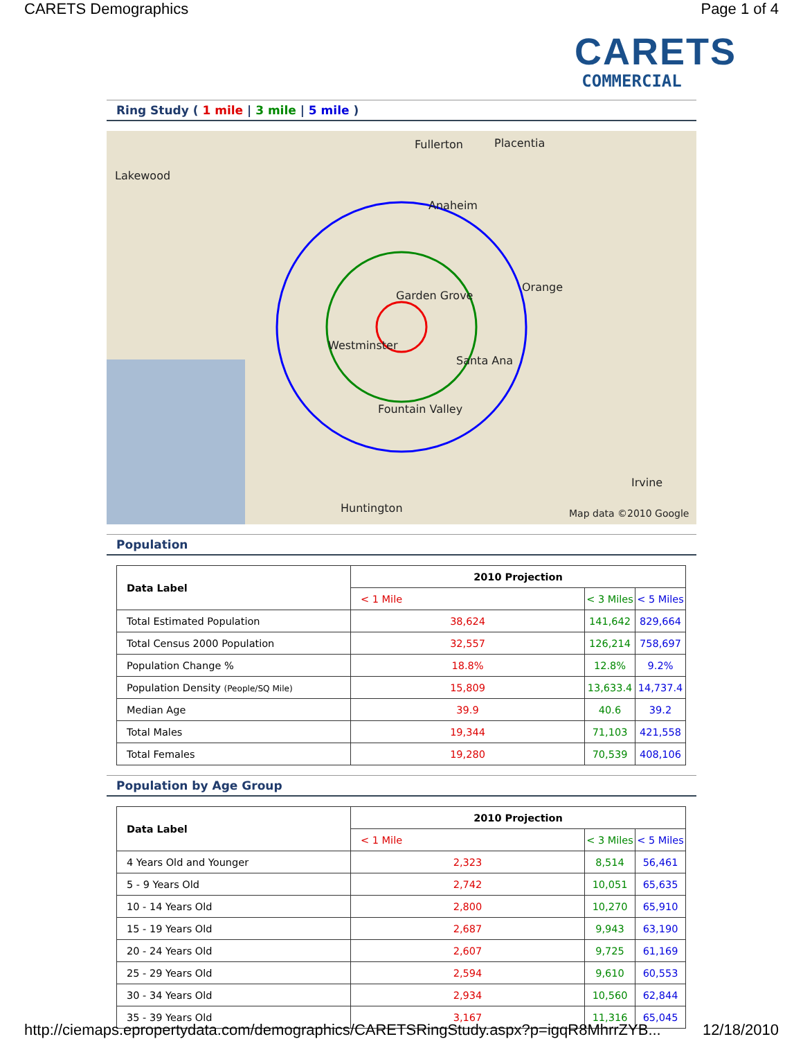CARETS Demographics Page 1 of 4
CARETS
COMMERCIAL
Ring Study ( 1 mile | 3 mile | 5 mile )
Fullerton Placentia
Lakewood
Anaheim
Garden Grove
Westminster
Santa Ana
Orange
Fountain Valley
Huntington
Irvine
Map data ©2010 Google
Population
| Data Label | 2010 Projection | | |
| --- | --- | --- | --- |
| | < 1 Mile | < 3 Miles | < 5 Miles |
| Total Estimated Population | 38,624 | 141,642 | 829,664 |
| Total Census 2000 Population | 32,557 | 126,214 | 758,697 |
| Population Change % | 18.8% | 12.8% | 9.2% |
| Population Density (People/SQ Mile) | 15,809 | 13,633.4 | 14,737.4 |
| Median Age | 39.9 | 40.6 | 39.2 |
| Total Males | 19,344 | 71,103 | 421,558 |
| Total Females | 19,280 | 70,539 | 408,106 |
Population by Age Group
| Data Label | 2010 Projection | | |
| --- | --- | --- | --- |
| | < 1 Mile | < 3 Miles | < 5 Miles |
| 4 Years Old and Younger | 2,323 | 8,514 | 56,461 |
| 5 - 9 Years Old | 2,742 | 10,051 | 65,635 |
| 10 - 14 Years Old | 2,800 | 10,270 | 65,910 |
| 15 - 19 Years Old | 2,687 | 9,943 | 63,190 |
| 20 - 24 Years Old | 2,607 | 9,725 | 61,169 |
| 25 - 29 Years Old | 2,594 | 9,610 | 60,553 |
| 30 - 34 Years Old | 2,934 | 10,560 | 62,844 |
| 35 - 39 Years Old | 3,167 | 11,316 | 65,045 |
http://ciemaps.epropertydata.com/demographics/CARETSRingStudy.aspx?p=igqR8MhrrZYB... 12/18/2010